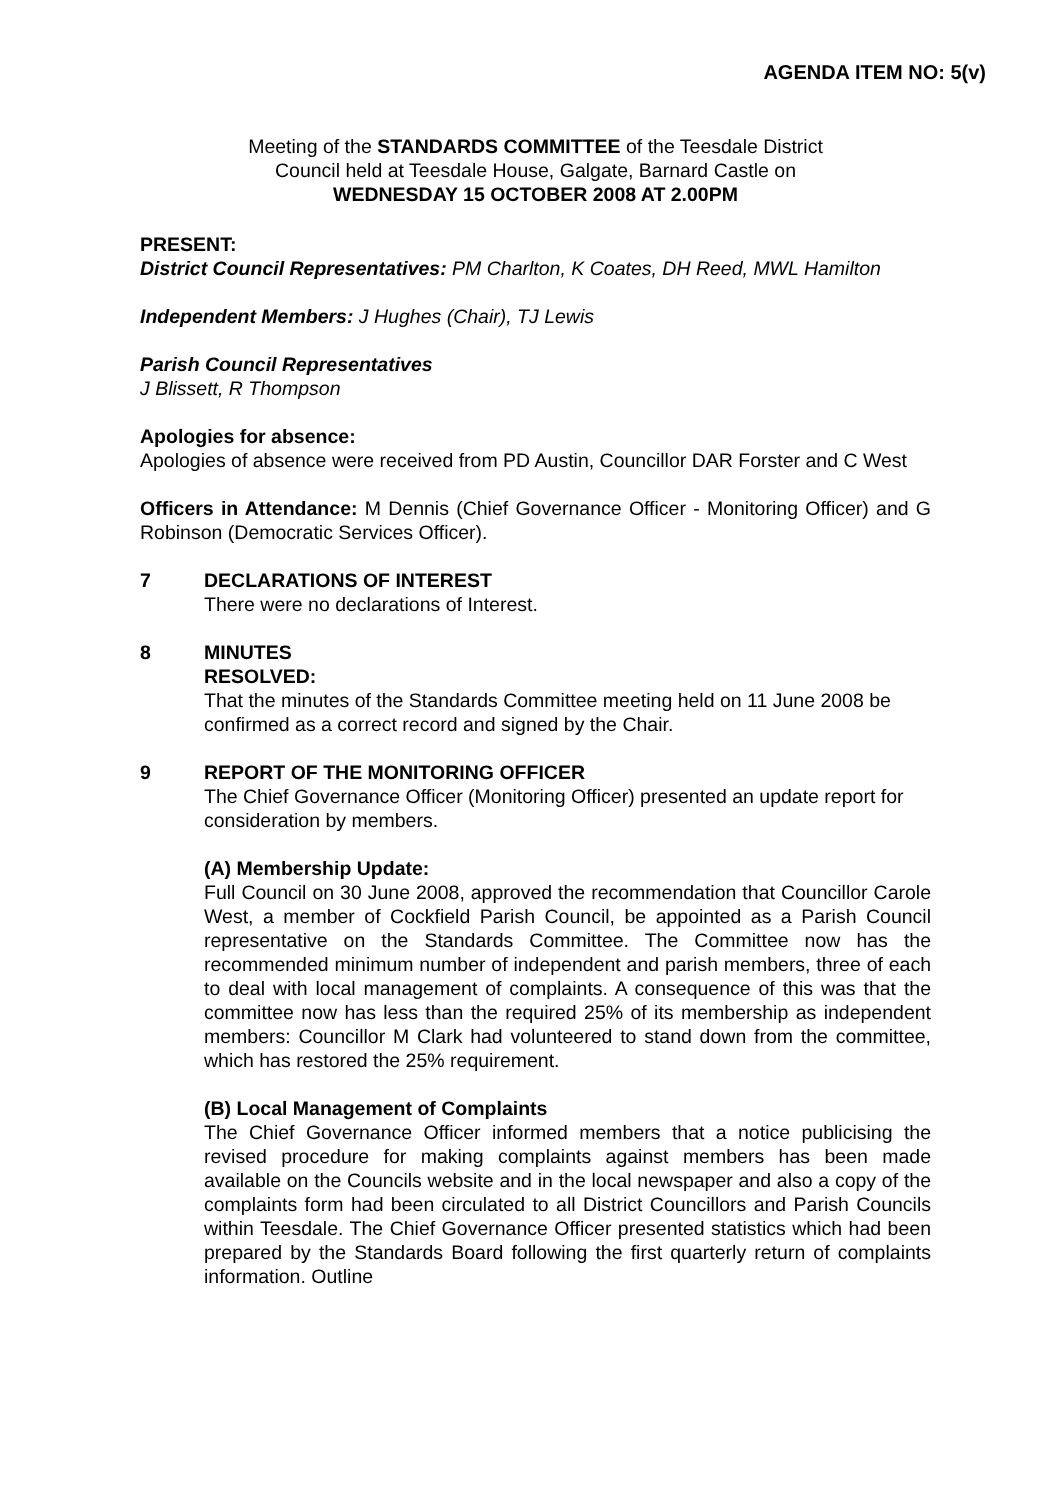AGENDA ITEM NO: 5(v)
Meeting of the STANDARDS COMMITTEE of the Teesdale District
Council held at Teesdale House, Galgate, Barnard Castle on
WEDNESDAY 15 OCTOBER 2008 AT 2.00PM
PRESENT:
District Council Representatives: PM Charlton, K Coates, DH Reed, MWL Hamilton
Independent Members: J Hughes (Chair), TJ Lewis
Parish Council Representatives
J Blissett, R Thompson
Apologies for absence:
Apologies of absence were received from PD Austin, Councillor DAR Forster and C West
Officers in Attendance: M Dennis (Chief Governance Officer - Monitoring Officer) and G Robinson (Democratic Services Officer).
7 DECLARATIONS OF INTEREST
There were no declarations of Interest.
8 MINUTES
RESOLVED:
That the minutes of the Standards Committee meeting held on 11 June 2008 be confirmed as a correct record and signed by the Chair.
9 REPORT OF THE MONITORING OFFICER
The Chief Governance Officer (Monitoring Officer) presented an update report for consideration by members.
(A) Membership Update:
Full Council on 30 June 2008, approved the recommendation that Councillor Carole West, a member of Cockfield Parish Council, be appointed as a Parish Council representative on the Standards Committee. The Committee now has the recommended minimum number of independent and parish members, three of each to deal with local management of complaints. A consequence of this was that the committee now has less than the required 25% of its membership as independent members: Councillor M Clark had volunteered to stand down from the committee, which has restored the 25% requirement.
(B) Local Management of Complaints
The Chief Governance Officer informed members that a notice publicising the revised procedure for making complaints against members has been made available on the Councils website and in the local newspaper and also a copy of the complaints form had been circulated to all District Councillors and Parish Councils within Teesdale. The Chief Governance Officer presented statistics which had been prepared by the Standards Board following the first quarterly return of complaints information. Outline